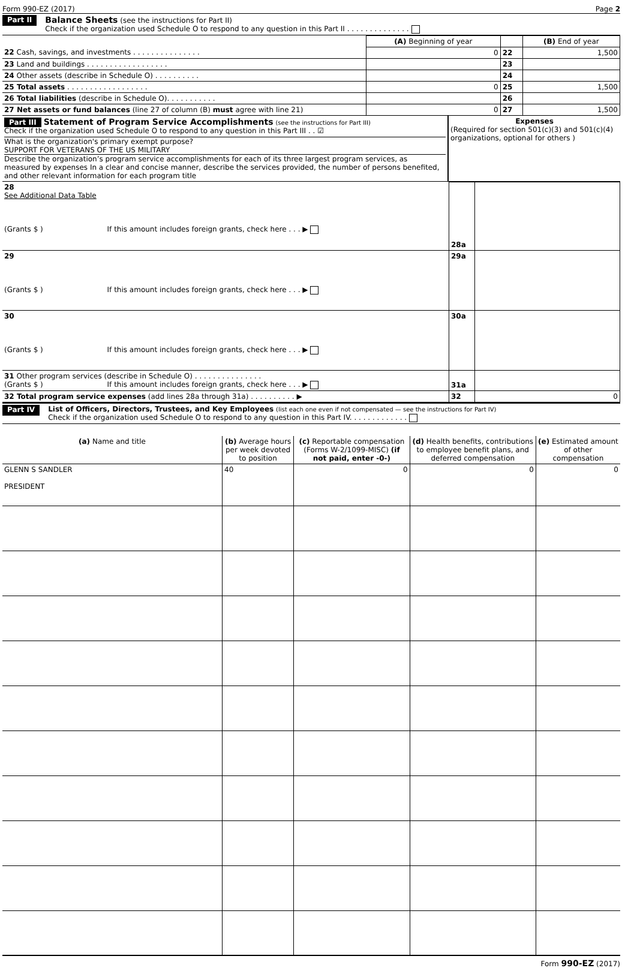Form 990-EZ (2017) Page 2
Part II
Balance Sheets (see the instructions for Part II)
Check if the organization used Schedule O to respond to any question in this Part II . . . . . . . . . . . . . .
| | (A) Beginning of year | | (B) End of year |
| 22 Cash, savings, and investments . . . . . . . . . . . . . . . | 0 | 22 | 1,500 |
| 23 Land and buildings . . . . . . . . . . . . . . . . . . | | 23 | |
| 24 Other assets (describe in Schedule O) . . . . . . . . . . | | 24 | |
| 25 Total assets . . . . . . . . . . . . . . . . . . | 0 | 25 | 1,500 |
| 26 Total liabilities (describe in Schedule O). . . . . . . . . . . | | 26 | |
| 27 Net assets or fund balances (line 27 of column (B) must agree with line 21) | 0 | 27 | 1,500 |
| Part III Statement of Program Service Accomplishments (see the instructions for Part III) Check if the organization used Schedule O to respond to any question in this Part III . . ☑ What is the organization's primary exempt purpose? SUPPORT FOR VETERANS OF THE US MILITARY Describe the organization’s program service accomplishments for each of its three largest program services, as measured by expenses In a clear and concise manner, describe the services provided, the number of persons benefited, and other relevant information for each program title | Expenses (Required for section 501(c)(3) and 501(c)(4) organizations, optional for others ) |
| 28 See Additional Data Table (Grants $ ) If this amount includes foreign grants, check here . . . ▶ | 28a | |
| 29 (Grants $ ) If this amount includes foreign grants, check here . . . ▶ | 29a | |
| 30 (Grants $ ) If this amount includes foreign grants, check here . . . ▶ | 30a | |
| 31 Other program services (describe in Schedule O) . . . . . . . . . . . . . . . (Grants $ ) If this amount includes foreign grants, check here . . . ▶ | 31a | |
| 32 Total program service expenses (add lines 28a through 31a) . . . . . . . . . . ▶ | 32 | 0 |
Part IV
List of Officers, Directors, Trustees, and Key Employees (list each one even if not compensated — see the instructions for Part IV)
Check if the organization used Schedule O to respond to any question in this Part IV. . . . . . . . . . . . .
| (a) Name and title | (b) Average hours per week devoted to position | (c) Reportable compensation (Forms W-2/1099-MISC) (if not paid, enter -0-) | (d) Health benefits, contributions to employee benefit plans, and deferred compensation | (e) Estimated amount of other compensation |
| --- | --- | --- | --- | --- |
| GLENN S SANDLER PRESIDENT | 40 | 0 | 0 | 0 |
Form 990-EZ (2017)